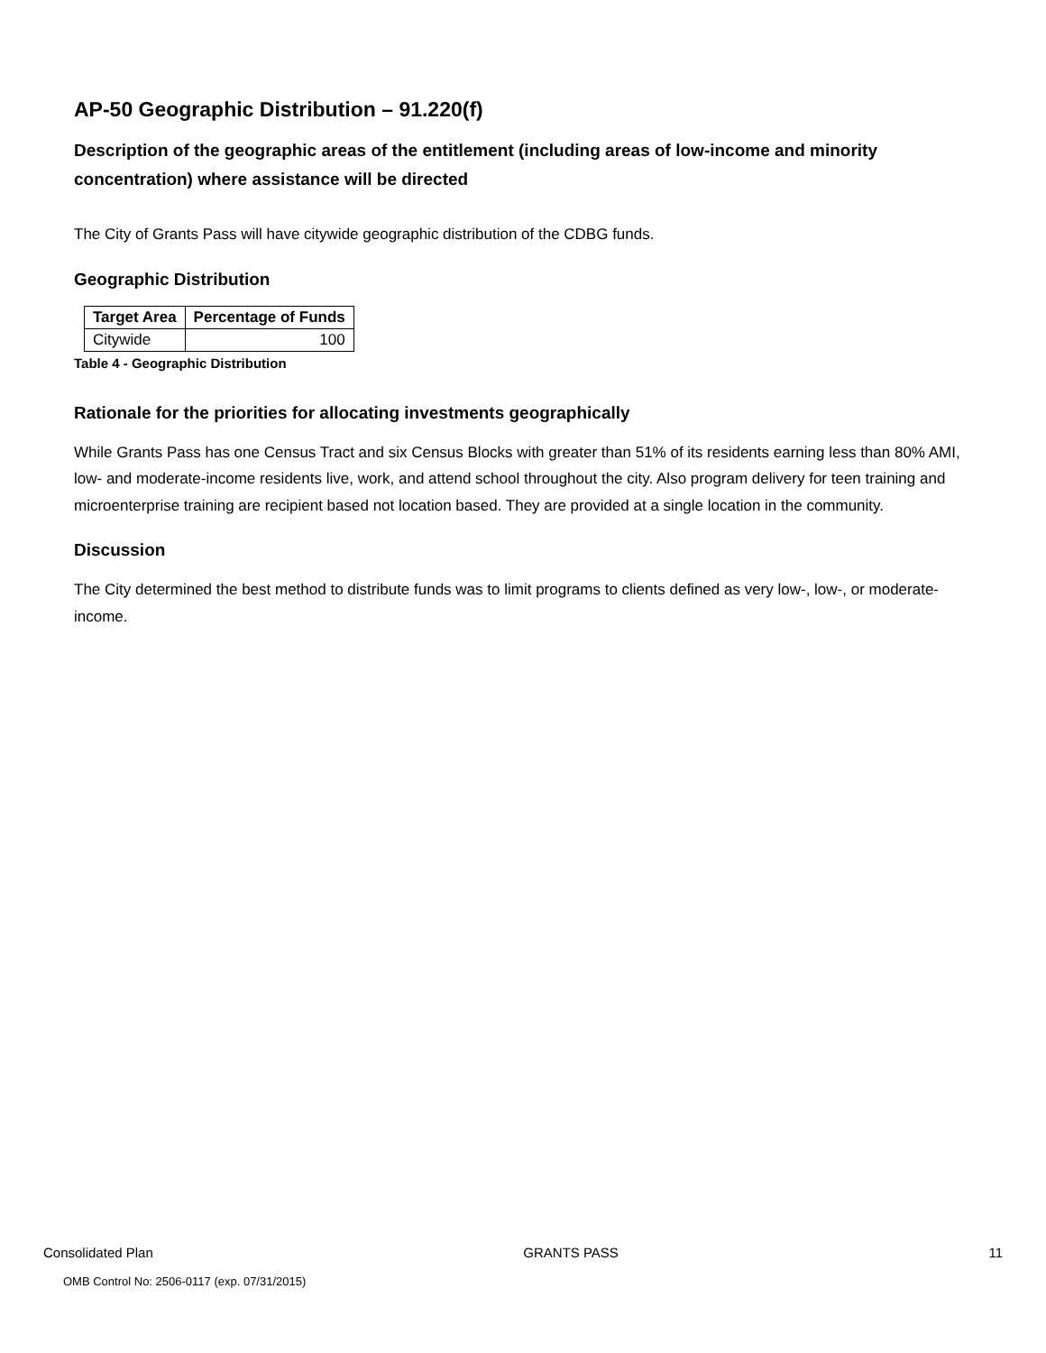AP-50 Geographic Distribution – 91.220(f)
Description of the geographic areas of the entitlement (including areas of low-income and minority concentration) where assistance will be directed
The City of Grants Pass will have citywide geographic distribution of the CDBG funds.
Geographic Distribution
| Target Area | Percentage of Funds |
| --- | --- |
| Citywide | 100 |
Table 4 - Geographic Distribution
Rationale for the priorities for allocating investments geographically
While Grants Pass has one Census Tract and six Census Blocks with greater than 51% of its residents earning less than 80% AMI, low- and moderate-income residents live, work, and attend school throughout the city. Also program delivery for teen training and microenterprise training are recipient based not location based. They are provided at a single location in the community.
Discussion
The City determined the best method to distribute funds was to limit programs to clients defined as very low-, low-, or moderate-income.
Consolidated Plan GRANTS PASS 11
OMB Control No: 2506-0117 (exp. 07/31/2015)